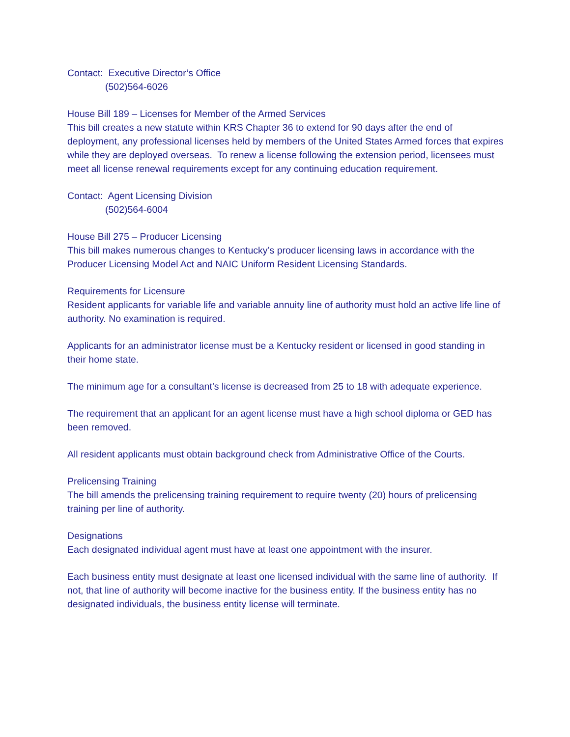Contact: Executive Director’s Office
(502)564-6026
House Bill 189 – Licenses for Member of the Armed Services
This bill creates a new statute within KRS Chapter 36 to extend for 90 days after the end of deployment, any professional licenses held by members of the United States Armed forces that expires while they are deployed overseas. To renew a license following the extension period, licensees must meet all license renewal requirements except for any continuing education requirement.
Contact: Agent Licensing Division
(502)564-6004
House Bill 275 – Producer Licensing
This bill makes numerous changes to Kentucky’s producer licensing laws in accordance with the Producer Licensing Model Act and NAIC Uniform Resident Licensing Standards.
Requirements for Licensure
Resident applicants for variable life and variable annuity line of authority must hold an active life line of authority. No examination is required.
Applicants for an administrator license must be a Kentucky resident or licensed in good standing in their home state.
The minimum age for a consultant’s license is decreased from 25 to 18 with adequate experience.
The requirement that an applicant for an agent license must have a high school diploma or GED has been removed.
All resident applicants must obtain background check from Administrative Office of the Courts.
Prelicensing Training
The bill amends the prelicensing training requirement to require twenty (20) hours of prelicensing training per line of authority.
Designations
Each designated individual agent must have at least one appointment with the insurer.
Each business entity must designate at least one licensed individual with the same line of authority. If not, that line of authority will become inactive for the business entity. If the business entity has no designated individuals, the business entity license will terminate.